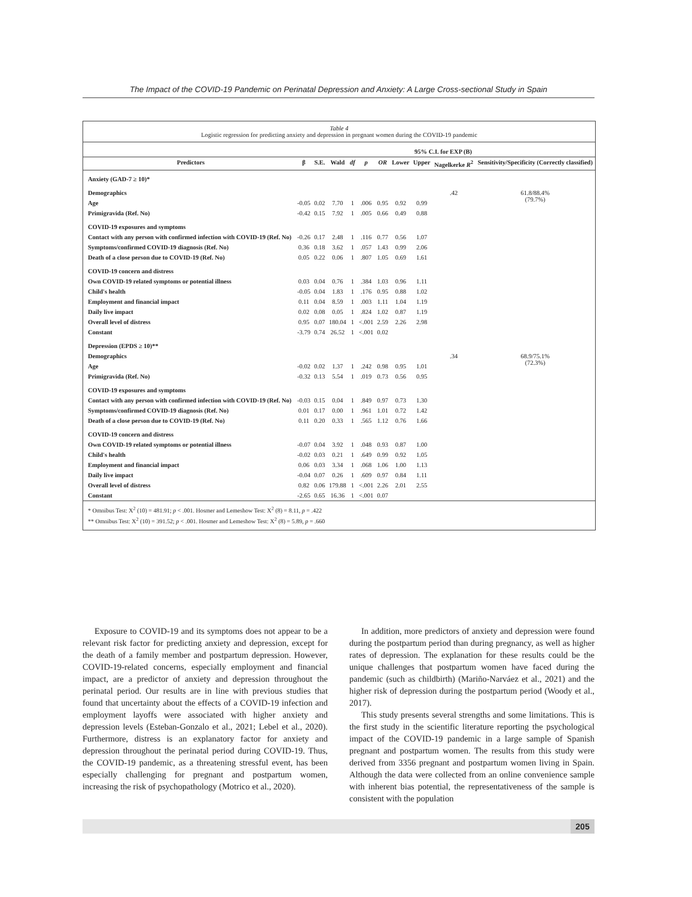The Impact of the COVID-19 Pandemic on Perinatal Depression and Anxiety: A Large Cross-sectional Study in Spain
Table 4
Logistic regression for predicting anxiety and depression in pregnant women during the COVID-19 pandemic
| | | | | | | | | 95% C.I. for EXP (B) | | |
| --- | --- | --- | --- | --- | --- | --- | --- | --- | --- | --- |
| Predictors | β | S.E. | Wald | df | p | OR | Lower | Upper | Nagelkerke R<sup>2</sup> | Sensitivity/Specificity (Correctly classified) |
| Anxiety (GAD-7 ≥ 10)* | | | | | | | | | | |
| Demographics | | | | | | | | | .42 | 61.8/88.4% (79.7%) |
| Age | -0.05 | 0.02 | 7.70 | 1 | .006 | 0.95 | 0.92 | 0.99 | | |
| Primigravida (Ref. No) | -0.42 | 0.15 | 7.92 | 1 | .005 | 0.66 | 0.49 | 0.88 | | |
| COVID-19 exposures and symptoms | | | | | | | | | | |
| Contact with any person with confirmed infection with COVID-19 (Ref. No) | -0.26 | 0.17 | 2.48 | 1 | .116 | 0.77 | 0.56 | 1.07 | | |
| Symptoms/confirmed COVID-19 diagnosis (Ref. No) | 0.36 | 0.18 | 3.62 | 1 | .057 | 1.43 | 0.99 | 2.06 | | |
| Death of a close person due to COVID-19 (Ref. No) | 0.05 | 0.22 | 0.06 | 1 | .807 | 1.05 | 0.69 | 1.61 | | |
| COVID-19 concern and distress | | | | | | | | | | |
| Own COVID-19 related symptoms or potential illness | 0.03 | 0.04 | 0.76 | 1 | .384 | 1.03 | 0.96 | 1.11 | | |
| Child's health | -0.05 | 0.04 | 1.83 | 1 | .176 | 0.95 | 0.88 | 1.02 | | |
| Employment and financial impact | 0.11 | 0.04 | 8.59 | 1 | .003 | 1.11 | 1.04 | 1.19 | | |
| Daily live impact | 0.02 | 0.08 | 0.05 | 1 | .824 | 1.02 | 0.87 | 1.19 | | |
| Overall level of distress | 0.95 | 0.07 | 180.04 | 1 | <.001 | 2.59 | 2.26 | 2.98 | | |
| Constant | -3.79 | 0.74 | 26.52 | 1 | <.001 | 0.02 | | | | |
| Depression (EPDS ≥ 10)** | | | | | | | | | | |
| Demographics | | | | | | | | | .34 | 68.9/75.1% (72.3%) |
| Age | -0.02 | 0.02 | 1.37 | 1 | .242 | 0.98 | 0.95 | 1.01 | | |
| Primigravida (Ref. No) | -0.32 | 0.13 | 5.54 | 1 | .019 | 0.73 | 0.56 | 0.95 | | |
| COVID-19 exposures and symptoms | | | | | | | | | | |
| Contact with any person with confirmed infection with COVID-19 (Ref. No) | -0.03 | 0.15 | 0.04 | 1 | .849 | 0.97 | 0.73 | 1.30 | | |
| Symptoms/confirmed COVID-19 diagnosis (Ref. No) | 0.01 | 0.17 | 0.00 | 1 | .961 | 1.01 | 0.72 | 1.42 | | |
| Death of a close person due to COVID-19 (Ref. No) | 0.11 | 0.20 | 0.33 | 1 | .565 | 1.12 | 0.76 | 1.66 | | |
| COVID-19 concern and distress | | | | | | | | | | |
| Own COVID-19 related symptoms or potential illness | -0.07 | 0.04 | 3.92 | 1 | .048 | 0.93 | 0.87 | 1.00 | | |
| Child's health | -0.02 | 0.03 | 0.21 | 1 | .649 | 0.99 | 0.92 | 1.05 | | |
| Employment and financial impact | 0.06 | 0.03 | 3.34 | 1 | .068 | 1.06 | 1.00 | 1.13 | | |
| Daily live impact | -0.04 | 0.07 | 0.26 | 1 | .609 | 0.97 | 0.84 | 1.11 | | |
| Overall level of distress | 0.82 | 0.06 | 179.88 | 1 | <.001 | 2.26 | 2.01 | 2.55 | | |
| Constant | -2.65 | 0.65 | 16.36 | 1 | <.001 | 0.07 | | | | |
* Omnibus Test: X<sup>2</sup> (10) = 481.91; p < .001. Hosmer and Lemeshow Test: X<sup>2</sup> (8) = 8.11, p = .422
** Omnibus Test: X<sup>2</sup> (10) = 391.52; p < .001. Hosmer and Lemeshow Test: X<sup>2</sup> (8) = 5.89, p = .660
Exposure to COVID-19 and its symptoms does not appear to be a relevant risk factor for predicting anxiety and depression, except for the death of a family member and postpartum depression. However, COVID-19-related concerns, especially employment and financial impact, are a predictor of anxiety and depression throughout the perinatal period. Our results are in line with previous studies that found that uncertainty about the effects of a COVID-19 infection and employment layoffs were associated with higher anxiety and depression levels (Esteban-Gonzalo et al., 2021; Lebel et al., 2020). Furthermore, distress is an explanatory factor for anxiety and depression throughout the perinatal period during COVID-19. Thus, the COVID-19 pandemic, as a threatening stressful event, has been especially challenging for pregnant and postpartum women, increasing the risk of psychopathology (Motrico et al., 2020).
In addition, more predictors of anxiety and depression were found during the postpartum period than during pregnancy, as well as higher rates of depression. The explanation for these results could be the unique challenges that postpartum women have faced during the pandemic (such as childbirth) (Mariño-Narváez et al., 2021) and the higher risk of depression during the postpartum period (Woody et al., 2017).
This study presents several strengths and some limitations. This is the first study in the scientific literature reporting the psychological impact of the COVID-19 pandemic in a large sample of Spanish pregnant and postpartum women. The results from this study were derived from 3356 pregnant and postpartum women living in Spain. Although the data were collected from an online convenience sample with inherent bias potential, the representativeness of the sample is consistent with the population
205